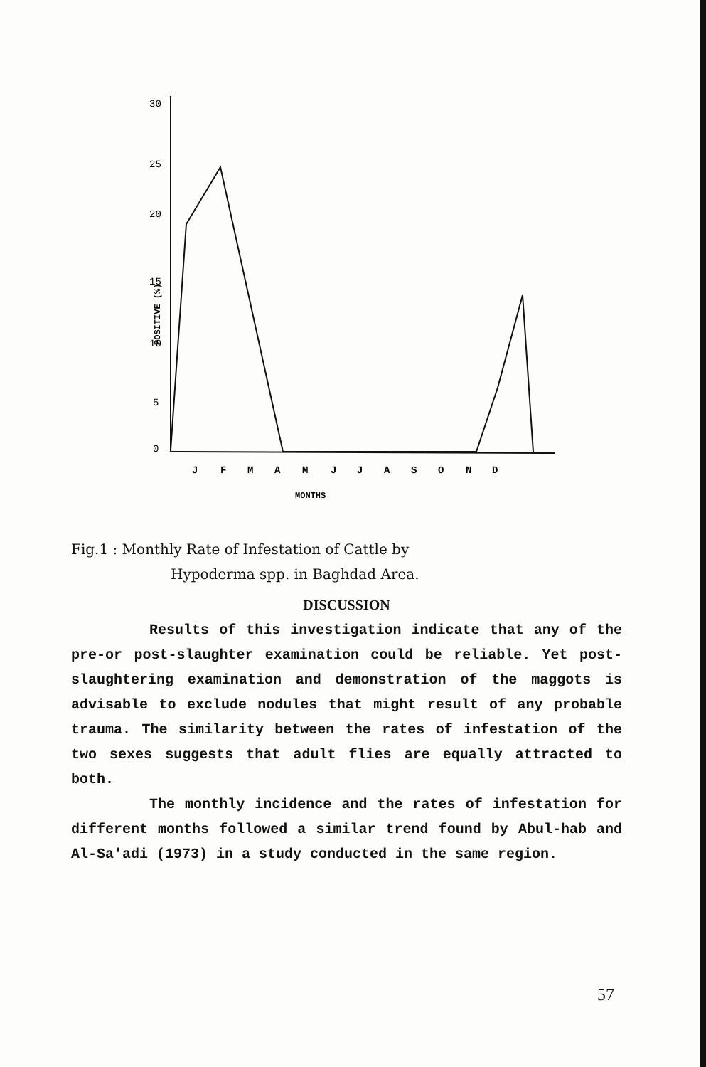30
25
20
15
10
5
0
POSITIVE (%)
J
F
M
A
M
J
J
A
S
O
N
D
MONTHS
Fig.1 : Monthly Rate of Infestation of Cattle by
Hypoderma spp. in Baghdad Area.
DISCUSSION
Results of this investigation indicate that any of the pre-or post-slaughter examination could be reliable. Yet post-slaughtering examination and demonstration of the maggots is advisable to exclude nodules that might result of any probable trauma. The similarity between the rates of infestation of the two sexes suggests that adult flies are equally attracted to both.
The monthly incidence and the rates of infestation for different months followed a similar trend found by Abul-hab and Al-Sa'adi (1973) in a study conducted in the same region.
57